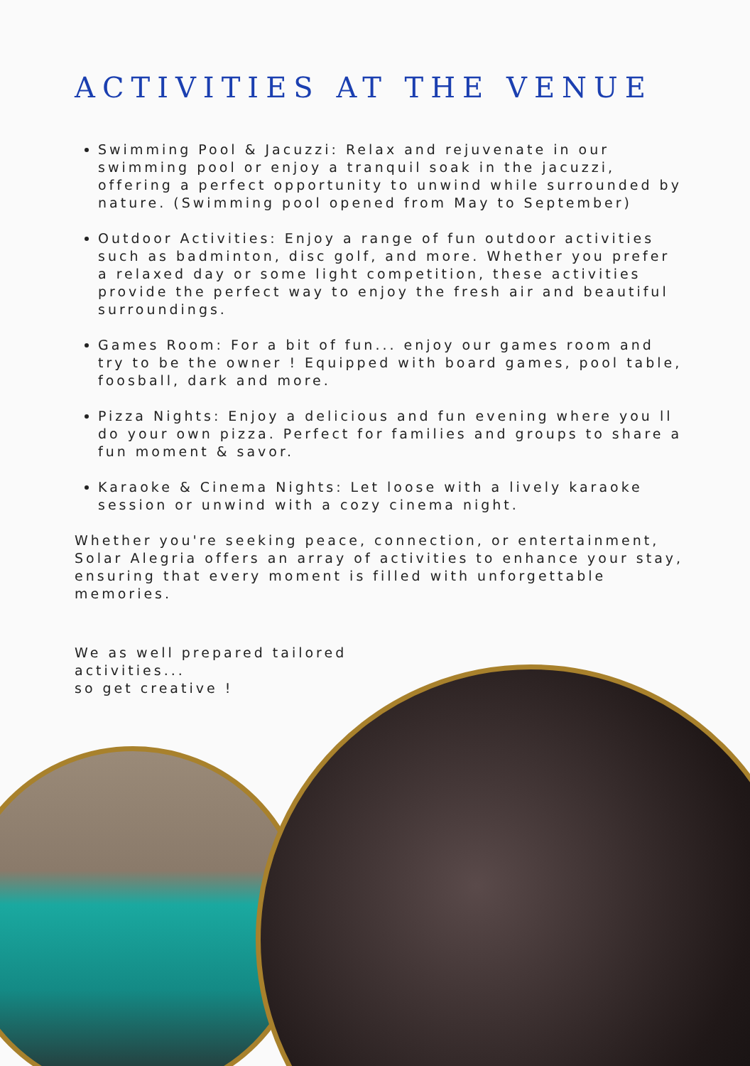ACTIVITIES AT THE VENUE
Swimming Pool & Jacuzzi: Relax and rejuvenate in our swimming pool or enjoy a tranquil soak in the jacuzzi, offering a perfect opportunity to unwind while surrounded by nature. (Swimming pool opened from May to September)
Outdoor Activities: Enjoy a range of fun outdoor activities such as badminton, disc golf, and more. Whether you prefer a relaxed day or some light competition, these activities provide the perfect way to enjoy the fresh air and beautiful surroundings.
Games Room: For a bit of fun... enjoy our games room and try to be the owner ! Equipped with board games, pool table, foosball, dark and more.
Pizza Nights: Enjoy a delicious and fun evening where you ll do your own pizza. Perfect for families and groups to share a fun moment & savor.
Karaoke & Cinema Nights: Let loose with a lively karaoke session or unwind with a cozy cinema night.
Whether you're seeking peace, connection, or entertainment, Solar Alegria offers an array of activities to enhance your stay, ensuring that every moment is filled with unforgettable memories.
We as well prepared tailored activities...
so get creative !